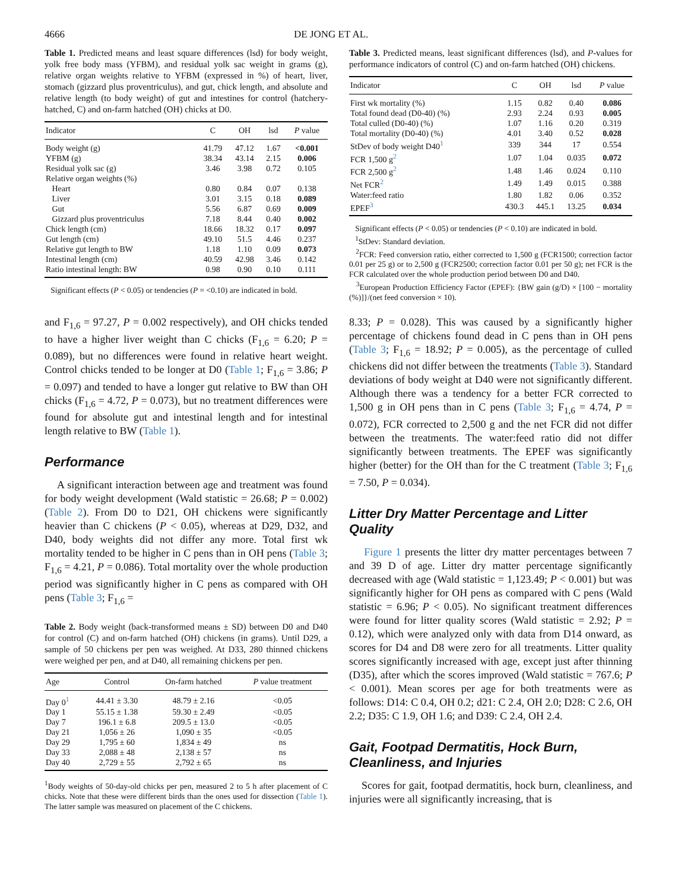4666 DE JONG ET AL.
Table 1. Predicted means and least square differences (lsd) for body weight, yolk free body mass (YFBM), and residual yolk sac weight in grams (g), relative organ weights relative to YFBM (expressed in %) of heart, liver, stomach (gizzard plus proventriculus), and gut, chick length, and absolute and relative length (to body weight) of gut and intestines for control (hatchery-hatched, C) and on-farm hatched (OH) chicks at D0.
| Indicator | C | OH | lsd | P value |
| --- | --- | --- | --- | --- |
| Body weight (g) | 41.79 | 47.12 | 1.67 | <0.001 |
| YFBM (g) | 38.34 | 43.14 | 2.15 | 0.006 |
| Residual yolk sac (g) | 3.46 | 3.98 | 0.72 | 0.105 |
| Relative organ weights (%) | | | | |
| Heart | 0.80 | 0.84 | 0.07 | 0.138 |
| Liver | 3.01 | 3.15 | 0.18 | 0.089 |
| Gut | 5.56 | 6.87 | 0.69 | 0.009 |
| Gizzard plus proventriculus | 7.18 | 8.44 | 0.40 | 0.002 |
| Chick length (cm) | 18.66 | 18.32 | 0.17 | 0.097 |
| Gut length (cm) | 49.10 | 51.5 | 4.46 | 0.237 |
| Relative gut length to BW | 1.18 | 1.10 | 0.09 | 0.073 |
| Intestinal length (cm) | 40.59 | 42.98 | 3.46 | 0.142 |
| Ratio intestinal length: BW | 0.98 | 0.90 | 0.10 | 0.111 |
Significant effects (P < 0.05) or tendencies (P = <0.10) are indicated in bold.
and F<sub>1,6</sub> = 97.27, P = 0.002 respectively), and OH chicks tended to have a higher liver weight than C chicks (F<sub>1,6</sub> = 6.20; P = 0.089), but no differences were found in relative heart weight. Control chicks tended to be longer at D0 (Table 1; F<sub>1,6</sub> = 3.86; P = 0.097) and tended to have a longer gut relative to BW than OH chicks (F<sub>1,6</sub> = 4.72, P = 0.073), but no treatment differences were found for absolute gut and intestinal length and for intestinal length relative to BW (Table 1).
Performance
A significant interaction between age and treatment was found for body weight development (Wald statistic = 26.68; P = 0.002) (Table 2). From D0 to D21, OH chickens were significantly heavier than C chickens (P < 0.05), whereas at D29, D32, and D40, body weights did not differ any more. Total first wk mortality tended to be higher in C pens than in OH pens (Table 3; F<sub>1,6</sub> = 4.21, P = 0.086). Total mortality over the whole production period was significantly higher in C pens as compared with OH pens (Table 3; F<sub>1,6</sub> =
Table 2. Body weight (back-transformed means ± SD) between D0 and D40 for control (C) and on-farm hatched (OH) chickens (in grams). Until D29, a sample of 50 chickens per pen was weighed. At D33, 280 thinned chickens were weighed per pen, and at D40, all remaining chickens per pen.
| Age | Control | On-farm hatched | P value treatment |
| --- | --- | --- | --- |
| Day 0<sup>1</sup> | 44.41 ± 3.30 | 48.79 ± 2.16 | <0.05 |
| Day 1 | 55.15 ± 1.38 | 59.30 ± 2.49 | <0.05 |
| Day 7 | 196.1 ± 6.8 | 209.5 ± 13.0 | <0.05 |
| Day 21 | 1,056 ± 26 | 1,090 ± 35 | <0.05 |
| Day 29 | 1,795 ± 60 | 1,834 ± 49 | ns |
| Day 33 | 2,088 ± 48 | 2,138 ± 57 | ns |
| Day 40 | 2,729 ± 55 | 2,792 ± 65 | ns |
<sup>1</sup> Body weights of 50-day-old chicks per pen, measured 2 to 5 h after placement of C chicks. Note that these were different birds than the ones used for dissection (Table 1). The latter sample was measured on placement of the C chickens.
Table 3. Predicted means, least significant differences (lsd), and P-values for performance indicators of control (C) and on-farm hatched (OH) chickens.
| Indicator | C | OH | lsd | P value |
| --- | --- | --- | --- | --- |
| First wk mortality (%) | 1.15 | 0.82 | 0.40 | 0.086 |
| Total found dead (D0-40) (%) | 2.93 | 2.24 | 0.93 | 0.005 |
| Total culled (D0-40) (%) | 1.07 | 1.16 | 0.20 | 0.319 |
| Total mortality (D0-40) (%) | 4.01 | 3.40 | 0.52 | 0.028 |
| StDev of body weight D40<sup>1</sup> | 339 | 344 | 17 | 0.554 |
| FCR 1,500 g<sup>2</sup> | 1.07 | 1.04 | 0.035 | 0.072 |
| FCR 2,500 g<sup>2</sup> | 1.48 | 1.46 | 0.024 | 0.110 |
| Net FCR<sup>2</sup> | 1.49 | 1.49 | 0.015 | 0.388 |
| Water:feed ratio | 1.80 | 1.82 | 0.06 | 0.352 |
| EPEF<sup>3</sup> | 430.3 | 445.1 | 13.25 | 0.034 |
Significant effects (P < 0.05) or tendencies (P < 0.10) are indicated in bold.
<sup>1</sup> StDev: Standard deviation.
<sup>2</sup> FCR: Feed conversion ratio, either corrected to 1,500 g (FCR1500; correction factor 0.01 per 25 g) or to 2,500 g (FCR2500; correction factor 0.01 per 50 g); net FCR is the FCR calculated over the whole production period between D0 and D40.
<sup>3</sup> European Production Efficiency Factor (EPEF): {BW gain (g/D) × [100 − mortality (%)]}/(net feed conversion × 10).
8.33; P = 0.028). This was caused by a significantly higher percentage of chickens found dead in C pens than in OH pens (Table 3; F<sub>1,6</sub> = 18.92; P = 0.005), as the percentage of culled chickens did not differ between the treatments (Table 3). Standard deviations of body weight at D40 were not significantly different. Although there was a tendency for a better FCR corrected to 1,500 g in OH pens than in C pens (Table 3; F<sub>1,6</sub> = 4.74, P = 0.072), FCR corrected to 2,500 g and the net FCR did not differ between the treatments. The water:feed ratio did not differ significantly between treatments. The EPEF was significantly higher (better) for the OH than for the C treatment (Table 3; F<sub>1,6</sub> = 7.50, P = 0.034).
Litter Dry Matter Percentage and Litter Quality
Figure 1 presents the litter dry matter percentages between 7 and 39 D of age. Litter dry matter percentage significantly decreased with age (Wald statistic = 1,123.49; P < 0.001) but was significantly higher for OH pens as compared with C pens (Wald statistic = 6.96; P < 0.05). No significant treatment differences were found for litter quality scores (Wald statistic = 2.92; P = 0.12), which were analyzed only with data from D14 onward, as scores for D4 and D8 were zero for all treatments. Litter quality scores significantly increased with age, except just after thinning (D35), after which the scores improved (Wald statistic = 767.6; P < 0.001). Mean scores per age for both treatments were as follows: D14: C 0.4, OH 0.2; d21: C 2.4, OH 2.0; D28: C 2.6, OH 2.2; D35: C 1.9, OH 1.6; and D39: C 2.4, OH 2.4.
Gait, Footpad Dermatitis, Hock Burn, Cleanliness, and Injuries
Scores for gait, footpad dermatitis, hock burn, cleanliness, and injuries were all significantly increasing, that is